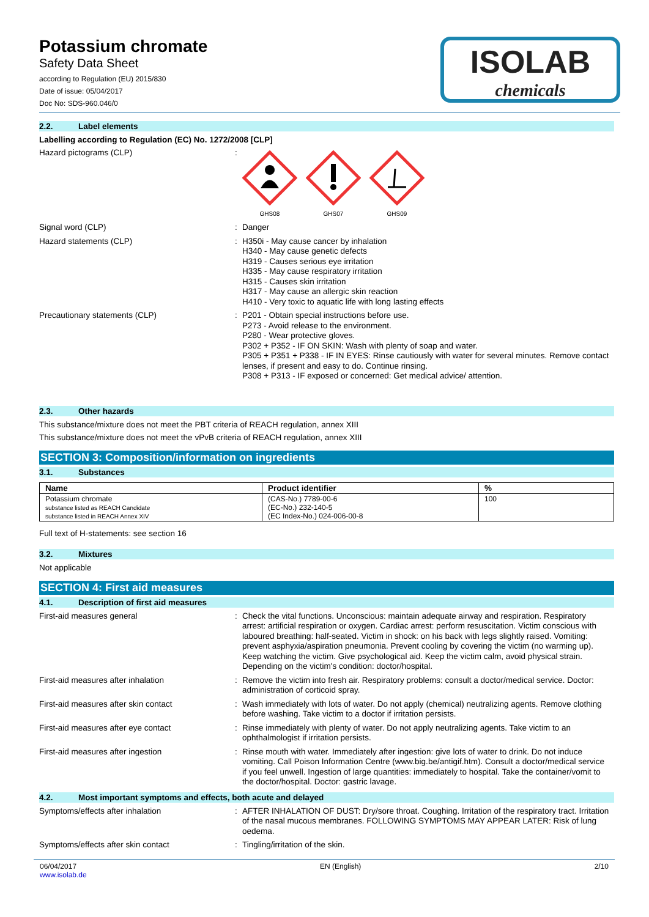Potassium chromate
Safety Data Sheet
according to Regulation (EU) 2015/830
Date of issue: 05/04/2017
Doc No: SDS-960.046/0
ISOLAB
chemicals
2.2. Label elements
Labelling according to Regulation (EC) No. 1272/2008 [CLP]
Hazard pictograms (CLP) :
GHS08
GHS07
GHS09
Signal word (CLP) :
Danger
Hazard statements (CLP) :
H350i - May cause cancer by inhalation
H340 - May cause genetic defects
H319 - Causes serious eye irritation
H335 - May cause respiratory irritation
H315 - Causes skin irritation
H317 - May cause an allergic skin reaction
H410 - Very toxic to aquatic life with long lasting effects
Precautionary statements (CLP) :
P201 - Obtain special instructions before use.
P273 - Avoid release to the environment.
P280 - Wear protective gloves.
P302 + P352 - IF ON SKIN: Wash with plenty of soap and water.
P305 + P351 + P338 - IF IN EYES: Rinse cautiously with water for several minutes. Remove contact lenses, if present and easy to do. Continue rinsing.
P308 + P313 - IF exposed or concerned: Get medical advice/ attention.
2.3. Other hazards
This substance/mixture does not meet the PBT criteria of REACH regulation, annex XIII
This substance/mixture does not meet the vPvB criteria of REACH regulation, annex XIII
SECTION 3: Composition/information on ingredients
3.1. Substances
| Name | Product identifier | % |
| --- | --- | --- |
| Potassium chromate substance listed as REACH Candidate substance listed in REACH Annex XIV | (CAS-No.) 7789-00-6 (EC-No.) 232-140-5 (EC Index-No.) 024-006-00-8 | 100 |
Full text of H-statements: see section 16
3.2. Mixtures
Not applicable
SECTION 4: First aid measures
4.1. Description of first aid measures
First-aid measures general :
Check the vital functions. Unconscious: maintain adequate airway and respiration. Respiratory arrest: artificial respiration or oxygen. Cardiac arrest: perform resuscitation. Victim conscious with laboured breathing: half-seated. Victim in shock: on his back with legs slightly raised. Vomiting: prevent asphyxia/aspiration pneumonia. Prevent cooling by covering the victim (no warming up). Keep watching the victim. Give psychological aid. Keep the victim calm, avoid physical strain. Depending on the victim's condition: doctor/hospital.
First-aid measures after inhalation :
Remove the victim into fresh air. Respiratory problems: consult a doctor/medical service. Doctor: administration of corticoid spray.
First-aid measures after skin contact :
Wash immediately with lots of water. Do not apply (chemical) neutralizing agents. Remove clothing before washing. Take victim to a doctor if irritation persists.
First-aid measures after eye contact :
Rinse immediately with plenty of water. Do not apply neutralizing agents. Take victim to an ophthalmologist if irritation persists.
First-aid measures after ingestion :
Rinse mouth with water. Immediately after ingestion: give lots of water to drink. Do not induce vomiting. Call Poison Information Centre (www.big.be/antigif.htm). Consult a doctor/medical service if you feel unwell. Ingestion of large quantities: immediately to hospital. Take the container/vomit to the doctor/hospital. Doctor: gastric lavage.
4.2. Most important symptoms and effects, both acute and delayed
Symptoms/effects after inhalation :
AFTER INHALATION OF DUST: Dry/sore throat. Coughing. Irritation of the respiratory tract. Irritation of the nasal mucous membranes. FOLLOWING SYMPTOMS MAY APPEAR LATER: Risk of lung oedema.
Symptoms/effects after skin contact :
Tingling/irritation of the skin.
06/04/2017
www.isolab.de
EN (English) 2/10